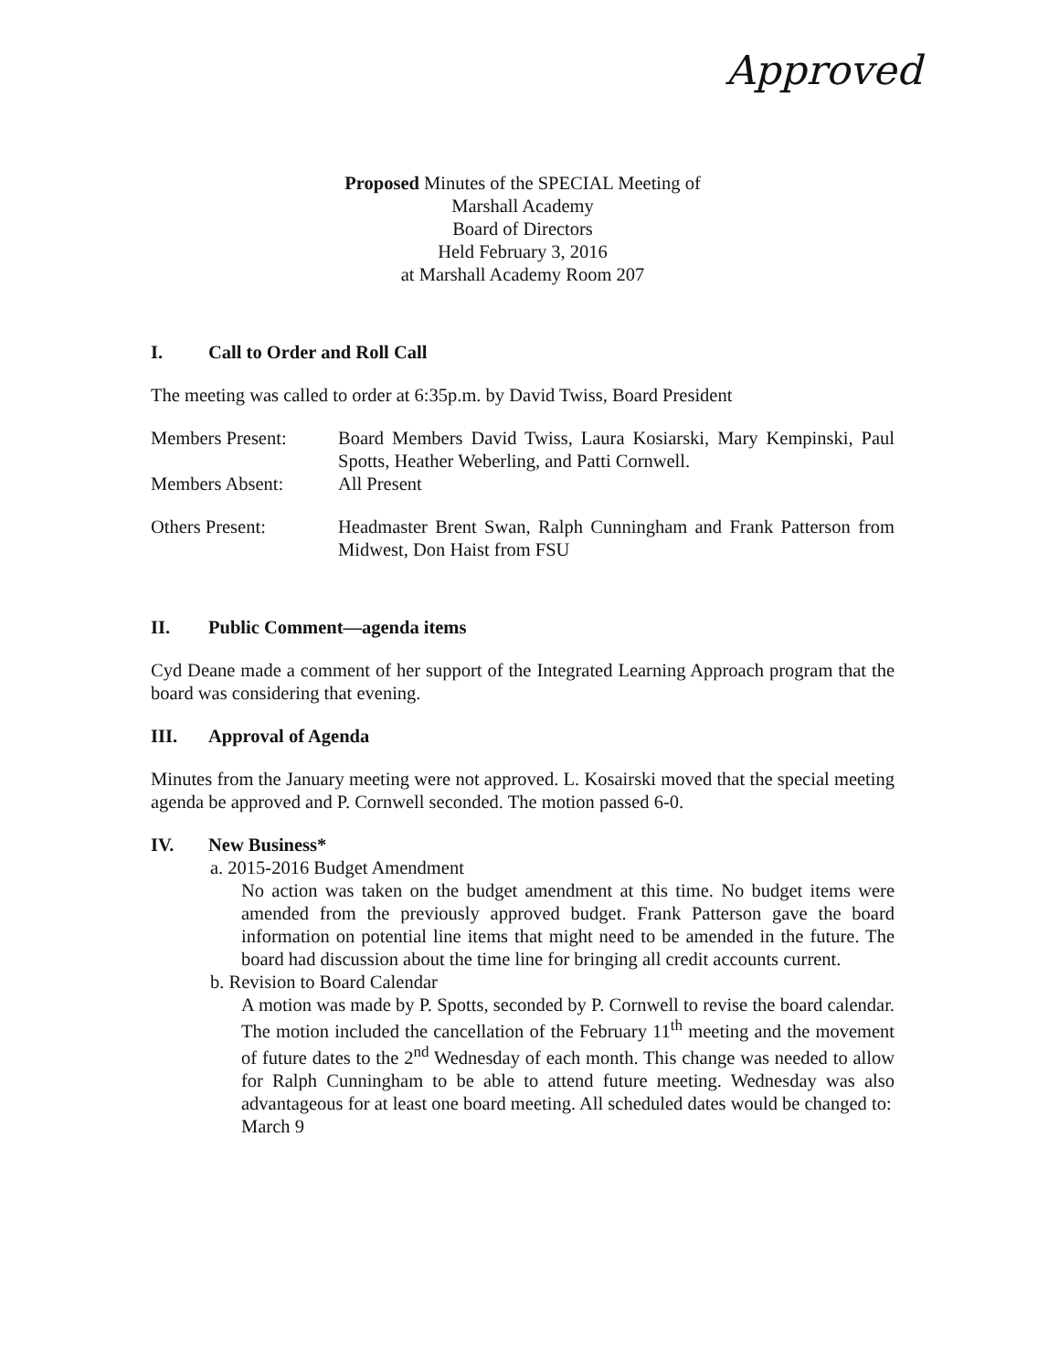Approved
Proposed Minutes of the SPECIAL Meeting of
Marshall Academy
Board of Directors
Held February 3, 2016
at Marshall Academy Room 207
I. Call to Order and Roll Call
The meeting was called to order at 6:35p.m. by David Twiss, Board President
Members Present: Board Members David Twiss, Laura Kosiarski, Mary Kempinski, Paul Spotts, Heather Weberling, and Patti Cornwell.
Members Absent: All Present
Others Present: Headmaster Brent Swan, Ralph Cunningham and Frank Patterson from Midwest, Don Haist from FSU
II. Public Comment—agenda items
Cyd Deane made a comment of her support of the Integrated Learning Approach program that the board was considering that evening.
III. Approval of Agenda
Minutes from the January meeting were not approved. L. Kosairski moved that the special meeting agenda be approved and P. Cornwell seconded. The motion passed 6-0.
IV. New Business*
a. 2015-2016 Budget Amendment
No action was taken on the budget amendment at this time. No budget items were amended from the previously approved budget. Frank Patterson gave the board information on potential line items that might need to be amended in the future. The board had discussion about the time line for bringing all credit accounts current.
b. Revision to Board Calendar
A motion was made by P. Spotts, seconded by P. Cornwell to revise the board calendar. The motion included the cancellation of the February 11<sup>th</sup> meeting and the movement of future dates to the 2<sup>nd</sup> Wednesday of each month. This change was needed to allow for Ralph Cunningham to be able to attend future meeting. Wednesday was also advantageous for at least one board meeting. All scheduled dates would be changed to:
March 9